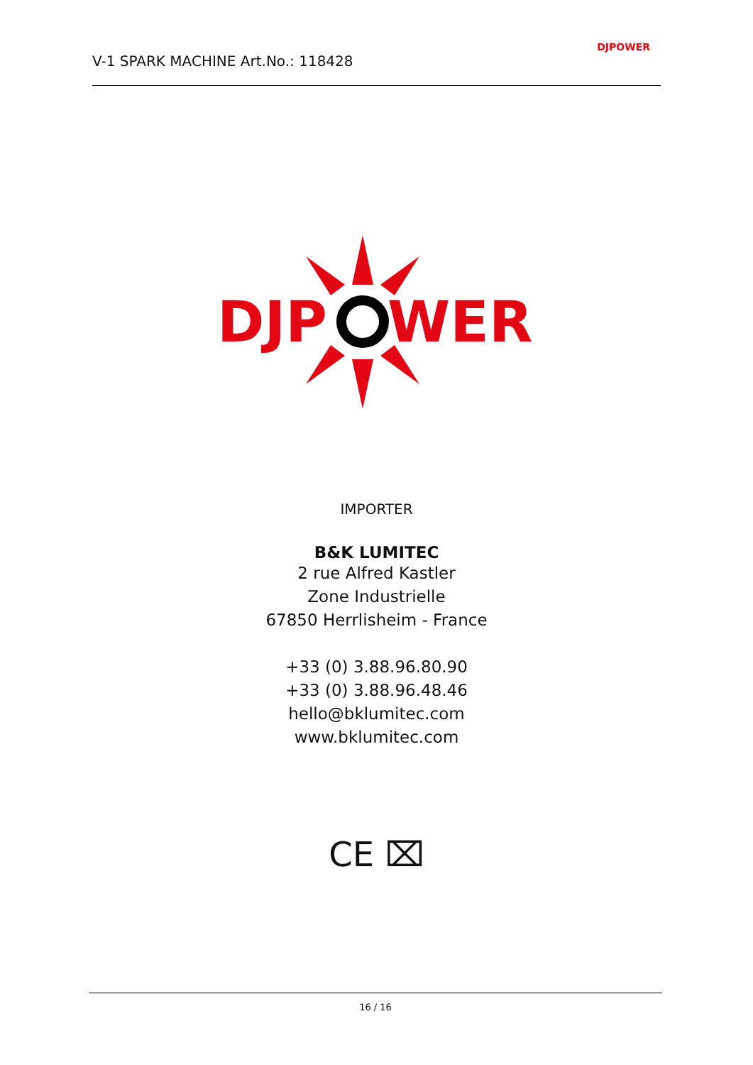V-1 SPARK MACHINE Art.No.: 118428
DJPOWER
DJP
WER
IMPORTER
B&K LUMITEC
2 rue Alfred Kastler
Zone Industrielle
67850 Herrlisheim - France
+33 (0) 3.88.96.80.90
+33 (0) 3.88.96.48.46
hello@bklumitec.com
www.bklumitec.com
CE ⌧
16 / 16